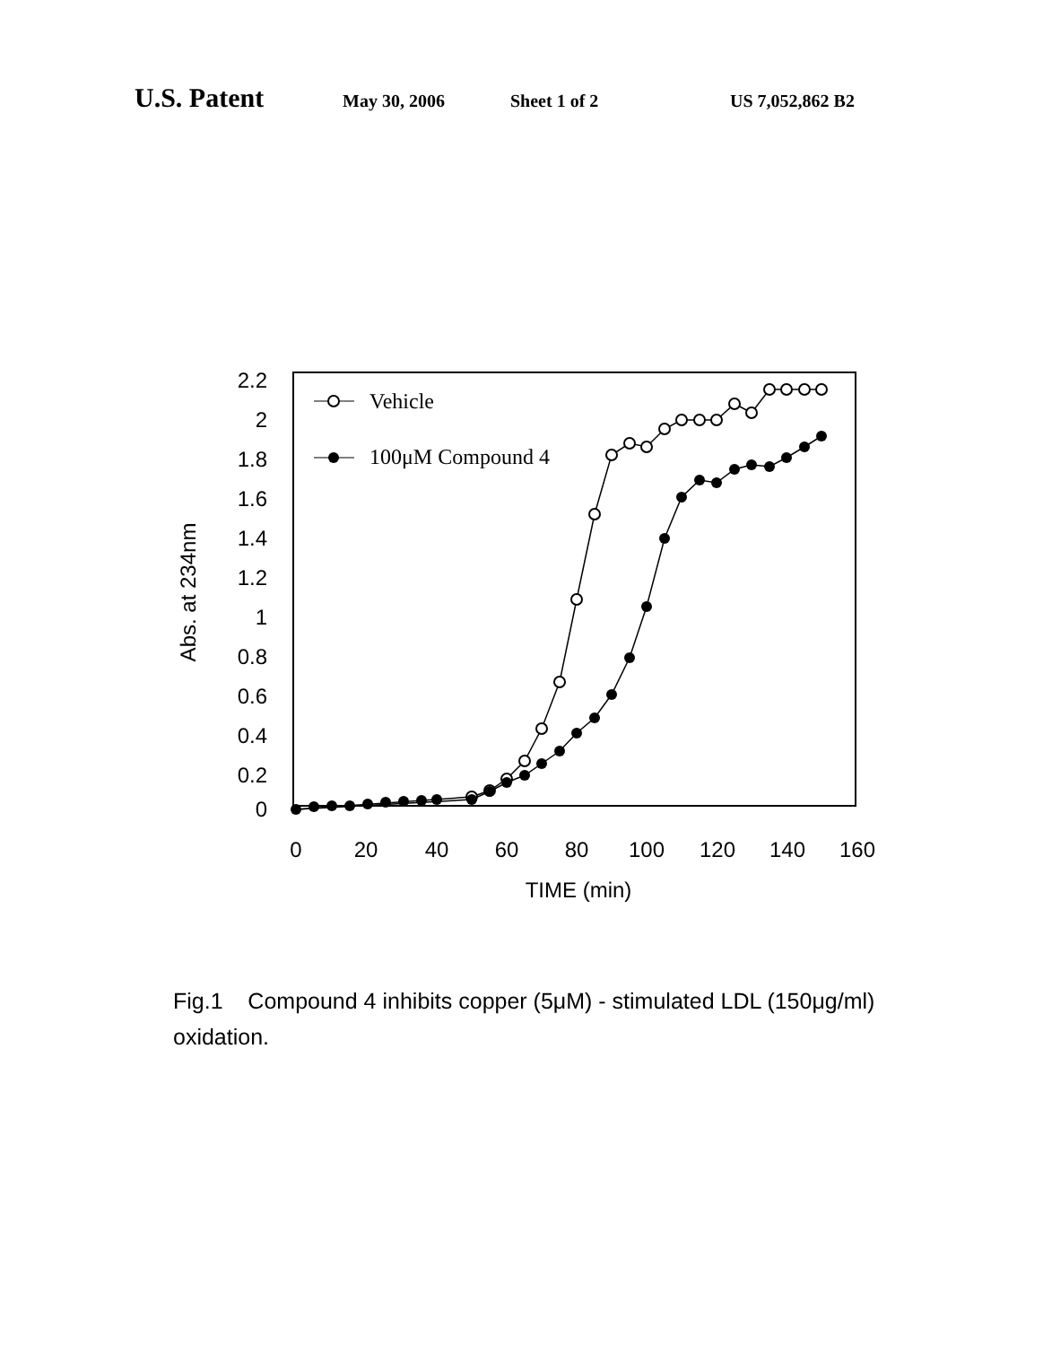U.S. Patent May 30, 2006 Sheet 1 of 2 US 7,052,862 B2
2.2
2
1.8
1.6
1.4
1.2
1
0.8
0.6
0.4
0.2
0
0
20
40
60
80
100
120
140
160
TIME (min)
Abs. at 234nm
Vehicle
100μM Compound 4
Fig.1 Compound 4 inhibits copper (5μM) - stimulated LDL (150μg/ml) oxidation.